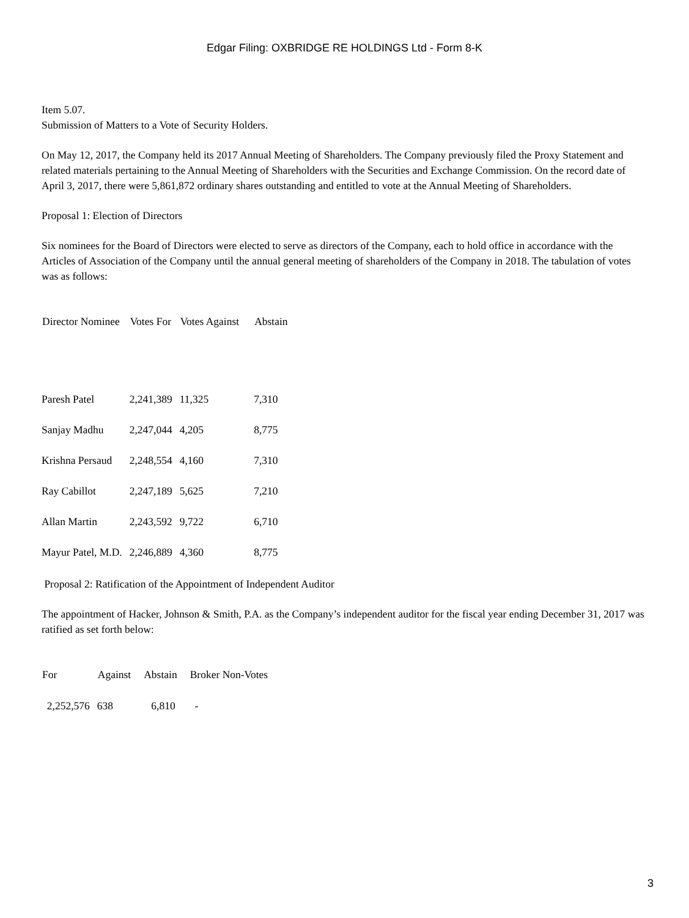Edgar Filing: OXBRIDGE RE HOLDINGS Ltd - Form 8-K
Item 5.07.
Submission of Matters to a Vote of Security Holders.
On May 12, 2017, the Company held its 2017 Annual Meeting of Shareholders. The Company previously filed the Proxy Statement and related materials pertaining to the Annual Meeting of Shareholders with the Securities and Exchange Commission. On the record date of April 3, 2017, there were 5,861,872 ordinary shares outstanding and entitled to vote at the Annual Meeting of Shareholders.
Proposal 1: Election of Directors
Six nominees for the Board of Directors were elected to serve as directors of the Company, each to hold office in accordance with the Articles of Association of the Company until the annual general meeting of shareholders of the Company in 2018. The tabulation of votes was as follows:
| Director Nominee | Votes For | Votes Against | Abstain |
| --- | --- | --- | --- |
| Paresh Patel | 2,241,389 | 11,325 | 7,310 |
| Sanjay Madhu | 2,247,044 | 4,205 | 8,775 |
| Krishna Persaud | 2,248,554 | 4,160 | 7,310 |
| Ray Cabillot | 2,247,189 | 5,625 | 7,210 |
| Allan Martin | 2,243,592 | 9,722 | 6,710 |
| Mayur Patel, M.D. | 2,246,889 | 4,360 | 8,775 |
Proposal 2: Ratification of the Appointment of Independent Auditor
The appointment of Hacker, Johnson & Smith, P.A. as the Company’s independent auditor for the fiscal year ending December 31, 2017 was ratified as set forth below:
| For | Against | Abstain | Broker Non-Votes |
| --- | --- | --- | --- |
| 2,252,576 | 638 | 6,810 | - |
3